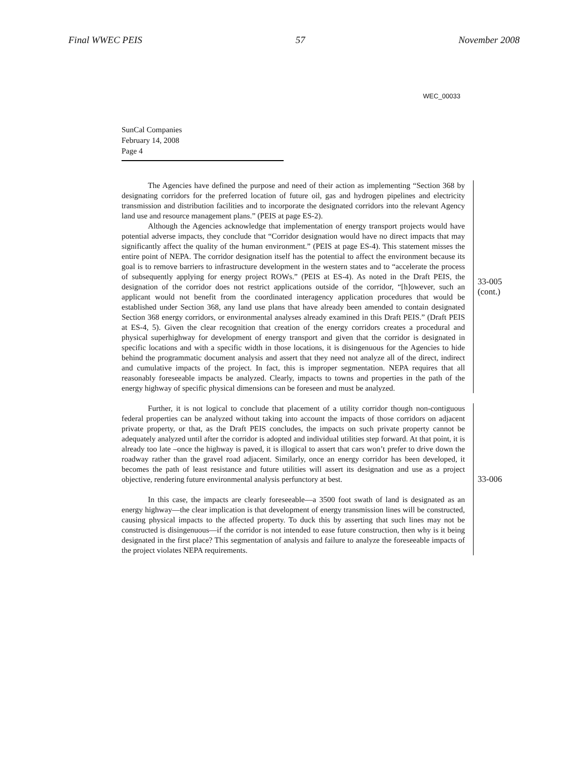Final WWEC PEIS 57 November 2008
WEC_00033
SunCal Companies
February 14, 2008
Page 4
The Agencies have defined the purpose and need of their action as implementing “Section 368 by designating corridors for the preferred location of future oil, gas and hydrogen pipelines and electricity transmission and distribution facilities and to incorporate the designated corridors into the relevant Agency land use and resource management plans.” (PEIS at page ES-2).
Although the Agencies acknowledge that implementation of energy transport projects would have potential adverse impacts, they conclude that “Corridor designation would have no direct impacts that may significantly affect the quality of the human environment.” (PEIS at page ES-4). This statement misses the entire point of NEPA. The corridor designation itself has the potential to affect the environment because its goal is to remove barriers to infrastructure development in the western states and to “accelerate the process of subsequently applying for energy project ROWs.” (PEIS at ES-4). As noted in the Draft PEIS, the designation of the corridor does not restrict applications outside of the corridor, “[h]owever, such an applicant would not benefit from the coordinated interagency application procedures that would be established under Section 368, any land use plans that have already been amended to contain designated Section 368 energy corridors, or environmental analyses already examined in this Draft PEIS.” (Draft PEIS at ES-4, 5). Given the clear recognition that creation of the energy corridors creates a procedural and physical superhighway for development of energy transport and given that the corridor is designated in specific locations and with a specific width in those locations, it is disingenuous for the Agencies to hide behind the programmatic document analysis and assert that they need not analyze all of the direct, indirect and cumulative impacts of the project. In fact, this is improper segmentation. NEPA requires that all reasonably foreseeable impacts be analyzed. Clearly, impacts to towns and properties in the path of the energy highway of specific physical dimensions can be foreseen and must be analyzed.
33-005
(cont.)
Further, it is not logical to conclude that placement of a utility corridor though non-contiguous federal properties can be analyzed without taking into account the impacts of those corridors on adjacent private property, or that, as the Draft PEIS concludes, the impacts on such private property cannot be adequately analyzed until after the corridor is adopted and individual utilities step forward. At that point, it is already too late –once the highway is paved, it is illogical to assert that cars won’t prefer to drive down the roadway rather than the gravel road adjacent. Similarly, once an energy corridor has been developed, it becomes the path of least resistance and future utilities will assert its designation and use as a project objective, rendering future environmental analysis perfunctory at best.
In this case, the impacts are clearly foreseeable—a 3500 foot swath of land is designated as an energy highway—the clear implication is that development of energy transmission lines will be constructed, causing physical impacts to the affected property. To duck this by asserting that such lines may not be constructed is disingenuous—if the corridor is not intended to ease future construction, then why is it being designated in the first place? This segmentation of analysis and failure to analyze the foreseeable impacts of the project violates NEPA requirements.
33-006